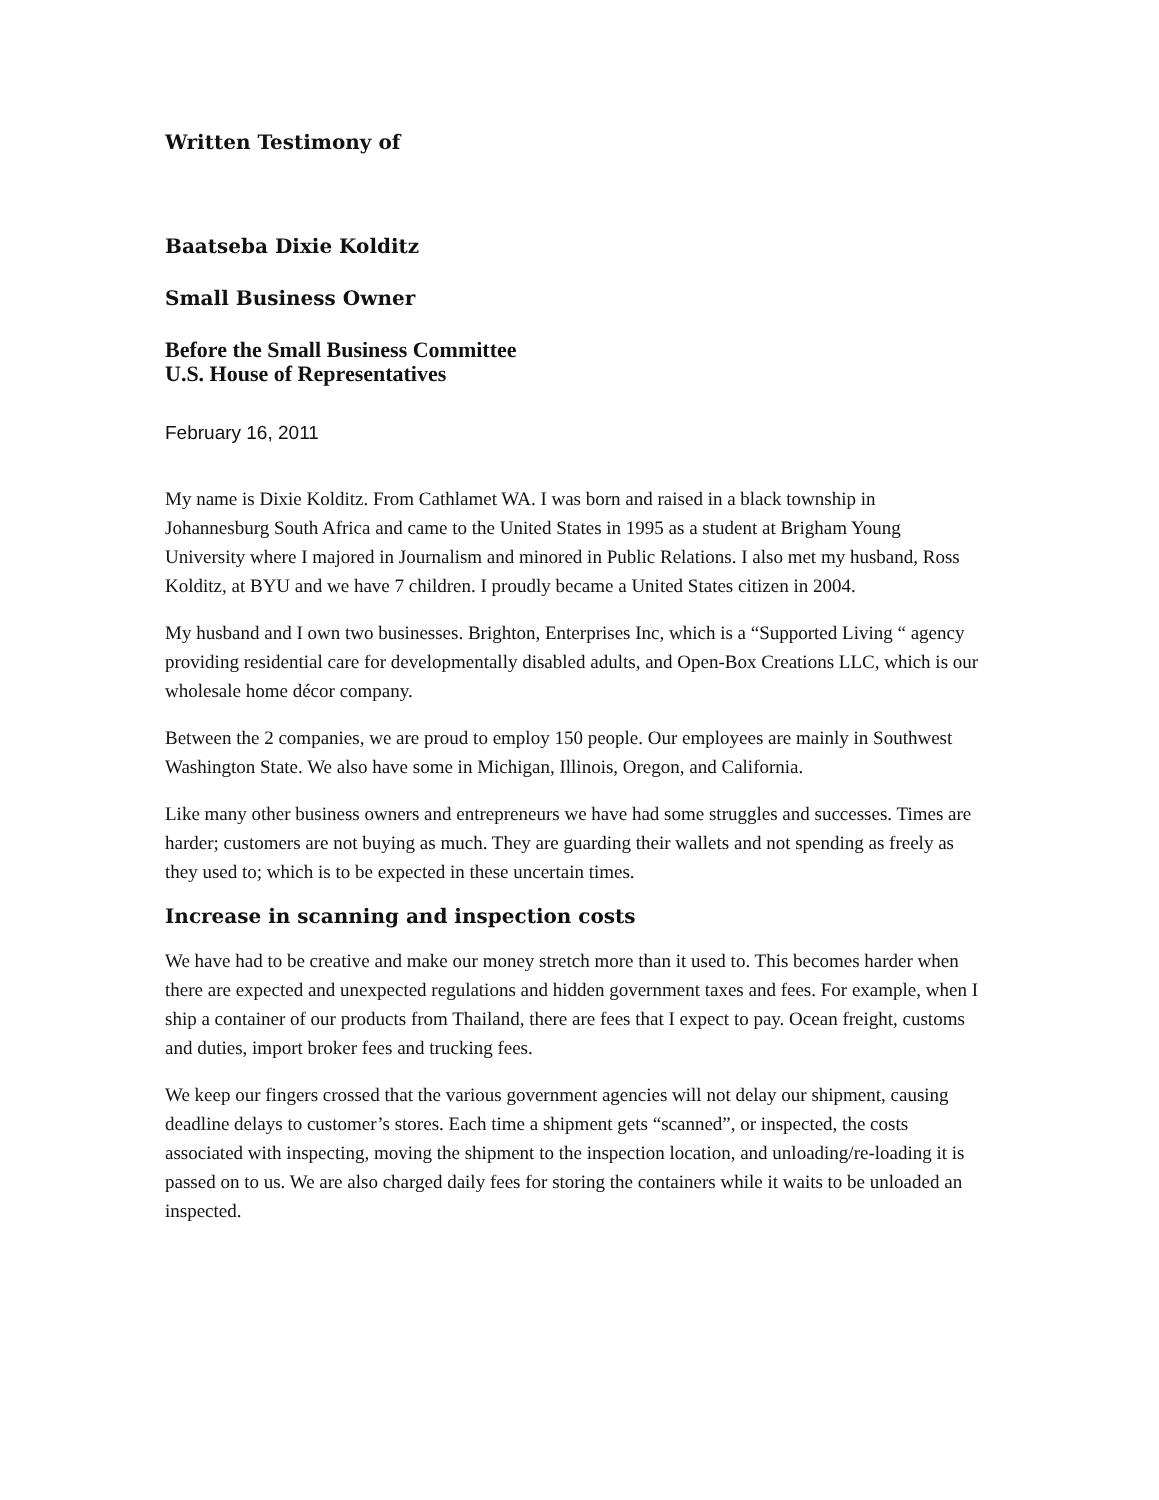Written Testimony of
Baatseba Dixie Kolditz
Small Business Owner
Before the Small Business Committee
U.S. House of Representatives
February 16, 2011
My name is Dixie Kolditz. From Cathlamet WA. I was born and raised in a black township in Johannesburg South Africa and came to the United States in 1995 as a student at Brigham Young University where I majored in Journalism and minored in Public Relations. I also met my husband, Ross Kolditz, at BYU and we have 7 children. I proudly became a United States citizen in 2004.
My husband and I own two businesses. Brighton, Enterprises Inc, which is a “Supported Living “ agency providing residential care for developmentally disabled adults, and Open-Box Creations LLC, which is our wholesale home décor company.
Between the 2 companies, we are proud to employ 150 people. Our employees are mainly in Southwest Washington State. We also have some in Michigan, Illinois, Oregon, and California.
Like many other business owners and entrepreneurs we have had some struggles and successes. Times are harder; customers are not buying as much. They are guarding their wallets and not spending as freely as they used to; which is to be expected in these uncertain times.
Increase in scanning and inspection costs
We have had to be creative and make our money stretch more than it used to. This becomes harder when there are expected and unexpected regulations and hidden government taxes and fees. For example, when I ship a container of our products from Thailand, there are fees that I expect to pay. Ocean freight, customs and duties, import broker fees and trucking fees.
We keep our fingers crossed that the various government agencies will not delay our shipment, causing deadline delays to customer’s stores. Each time a shipment gets “scanned”, or inspected, the costs associated with inspecting, moving the shipment to the inspection location, and unloading/re-loading it is passed on to us. We are also charged daily fees for storing the containers while it waits to be unloaded an inspected.